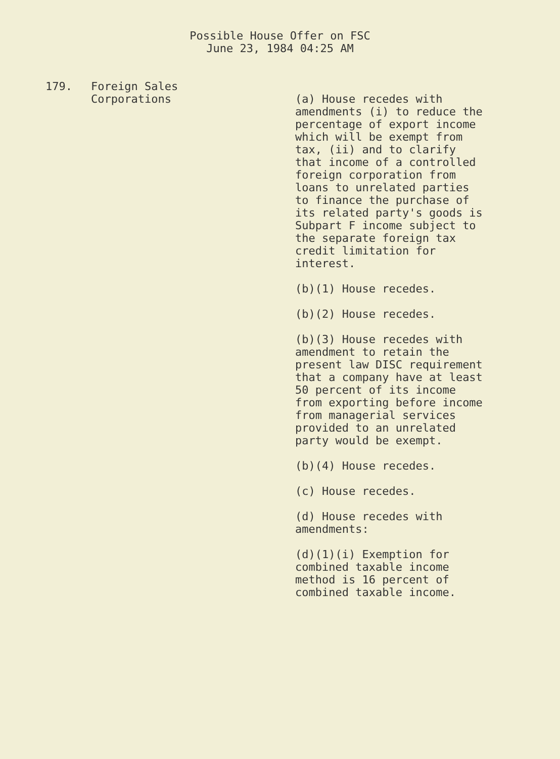Possible House Offer on FSC
June 23, 1984 04:25 AM
179. Foreign Sales
Corporations
(a) House recedes with amendments (i) to reduce the percentage of export income which will be exempt from tax, (ii) and to clarify that income of a controlled foreign corporation from loans to unrelated parties to finance the purchase of its related party's goods is Subpart F income subject to the separate foreign tax credit limitation for interest.
(b)(1) House recedes.
(b)(2) House recedes.
(b)(3) House recedes with amendment to retain the present law DISC requirement that a company have at least 50 percent of its income from exporting before income from managerial services provided to an unrelated party would be exempt.
(b)(4) House recedes.
(c) House recedes.
(d) House recedes with amendments:
(d)(1)(i) Exemption for combined taxable income method is 16 percent of combined taxable income.